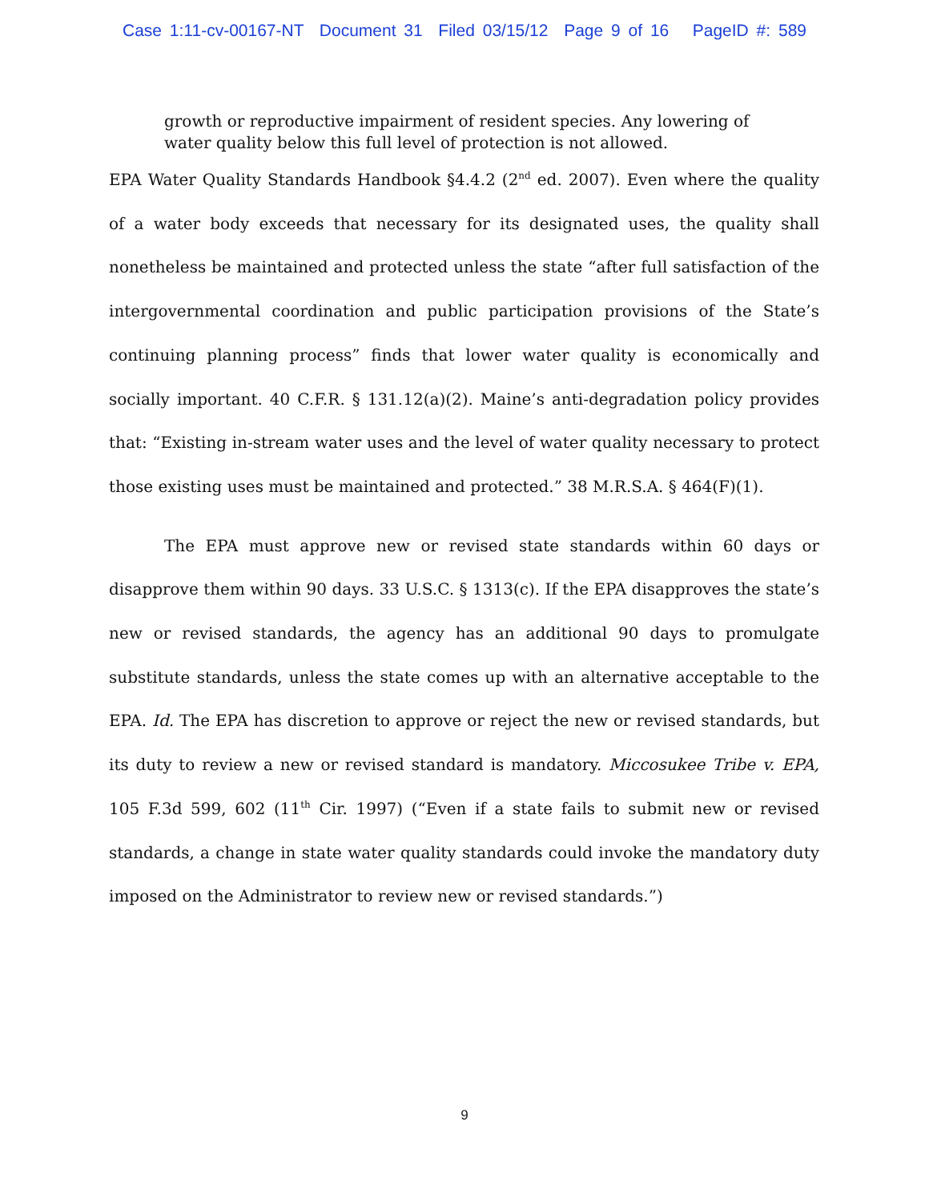Case 1:11-cv-00167-NT Document 31 Filed 03/15/12 Page 9 of 16 PageID #: 589
growth or reproductive impairment of resident species. Any lowering of water quality below this full level of protection is not allowed.
EPA Water Quality Standards Handbook §4.4.2 (2<sup>nd</sup> ed. 2007). Even where the quality of a water body exceeds that necessary for its designated uses, the quality shall nonetheless be maintained and protected unless the state “after full satisfaction of the intergovernmental coordination and public participation provisions of the State’s continuing planning process” finds that lower water quality is economically and socially important. 40 C.F.R. § 131.12(a)(2). Maine’s anti-degradation policy provides that: “Existing in-stream water uses and the level of water quality necessary to protect those existing uses must be maintained and protected.” 38 M.R.S.A. § 464(F)(1).
The EPA must approve new or revised state standards within 60 days or disapprove them within 90 days. 33 U.S.C. § 1313(c). If the EPA disapproves the state’s new or revised standards, the agency has an additional 90 days to promulgate substitute standards, unless the state comes up with an alternative acceptable to the EPA. Id. The EPA has discretion to approve or reject the new or revised standards, but its duty to review a new or revised standard is mandatory. Miccosukee Tribe v. EPA, 105 F.3d 599, 602 (11<sup>th</sup> Cir. 1997) (“Even if a state fails to submit new or revised standards, a change in state water quality standards could invoke the mandatory duty imposed on the Administrator to review new or revised standards.”)
9